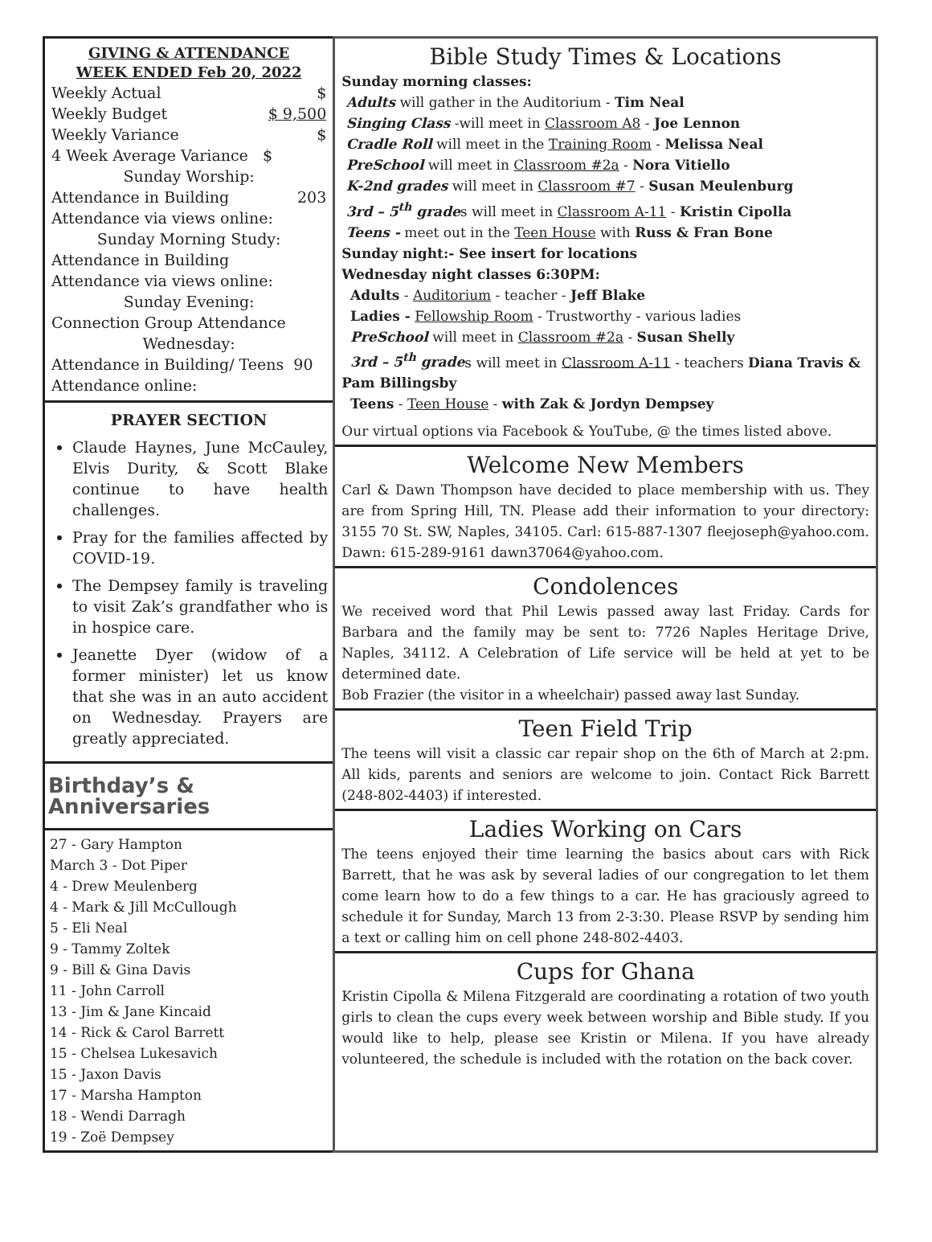GIVING & ATTENDANCE
WEEK ENDED Feb 20, 2022
Weekly Actual $
Weekly Budget $ 9,500
Weekly Variance $
4 Week Average Variance $
Sunday Worship:
Attendance in Building 203
Attendance via views online:
Sunday Morning Study:
Attendance in Building
Attendance via views online:
Sunday Evening:
Connection Group Attendance
Wednesday:
Attendance in Building/ Teens 90
Attendance online:
PRAYER SECTION
Claude Haynes, June McCauley, Elvis Durity, & Scott Blake continue to have health challenges.
Pray for the families affected by COVID-19.
The Dempsey family is traveling to visit Zak’s grandfather who is in hospice care.
Jeanette Dyer (widow of a former minister) let us know that she was in an auto accident on Wednesday. Prayers are greatly appreciated.
Birthday’s & Anniversaries
27 - Gary Hampton
March 3 - Dot Piper
4 - Drew Meulenberg
4 - Mark & Jill McCullough
5 - Eli Neal
9 - Tammy Zoltek
9 - Bill & Gina Davis
11 - John Carroll
13 - Jim & Jane Kincaid
14 - Rick & Carol Barrett
15 - Chelsea Lukesavich
15 - Jaxon Davis
17 - Marsha Hampton
18 - Wendi Darragh
19 - Zoë Dempsey
Bible Study Times & Locations
Sunday morning classes:
Adults will gather in the Auditorium - Tim Neal
Singing Class -will meet in Classroom A8 - Joe Lennon
Cradle Roll will meet in the Training Room - Melissa Neal
PreSchool will meet in Classroom #2a - Nora Vitiello
K-2nd grades will meet in Classroom #7 - Susan Meulenburg
3rd – 5<sup>th</sup> grades will meet in Classroom A-11 - Kristin Cipolla
Teens - meet out in the Teen House with Russ & Fran Bone
Sunday night:- See insert for locations
Wednesday night classes 6:30PM:
Adults - Auditorium - teacher - Jeff Blake
Ladies - Fellowship Room - Trustworthy - various ladies
PreSchool will meet in Classroom #2a - Susan Shelly
3rd – 5<sup>th</sup> grades will meet in Classroom A-11 - teachers Diana Travis & Pam Billingsby
Teens - Teen House - with Zak & Jordyn Dempsey
Our virtual options via Facebook & YouTube, @ the times listed above.
Welcome New Members
Carl & Dawn Thompson have decided to place membership with us. They are from Spring Hill, TN. Please add their information to your directory: 3155 70 St. SW, Naples, 34105. Carl: 615-887-1307 fleejoseph@yahoo.com. Dawn: 615-289-9161 dawn37064@yahoo.com.
Condolences
We received word that Phil Lewis passed away last Friday. Cards for Barbara and the family may be sent to: 7726 Naples Heritage Drive, Naples, 34112. A Celebration of Life service will be held at yet to be determined date.
Bob Frazier (the visitor in a wheelchair) passed away last Sunday.
Teen Field Trip
The teens will visit a classic car repair shop on the 6th of March at 2:pm. All kids, parents and seniors are welcome to join. Contact Rick Barrett (248-802-4403) if interested.
Ladies Working on Cars
The teens enjoyed their time learning the basics about cars with Rick Barrett, that he was ask by several ladies of our congregation to let them come learn how to do a few things to a car. He has graciously agreed to schedule it for Sunday, March 13 from 2-3:30. Please RSVP by sending him a text or calling him on cell phone 248-802-4403.
Cups for Ghana
Kristin Cipolla & Milena Fitzgerald are coordinating a rotation of two youth girls to clean the cups every week between worship and Bible study. If you would like to help, please see Kristin or Milena. If you have already volunteered, the schedule is included with the rotation on the back cover.